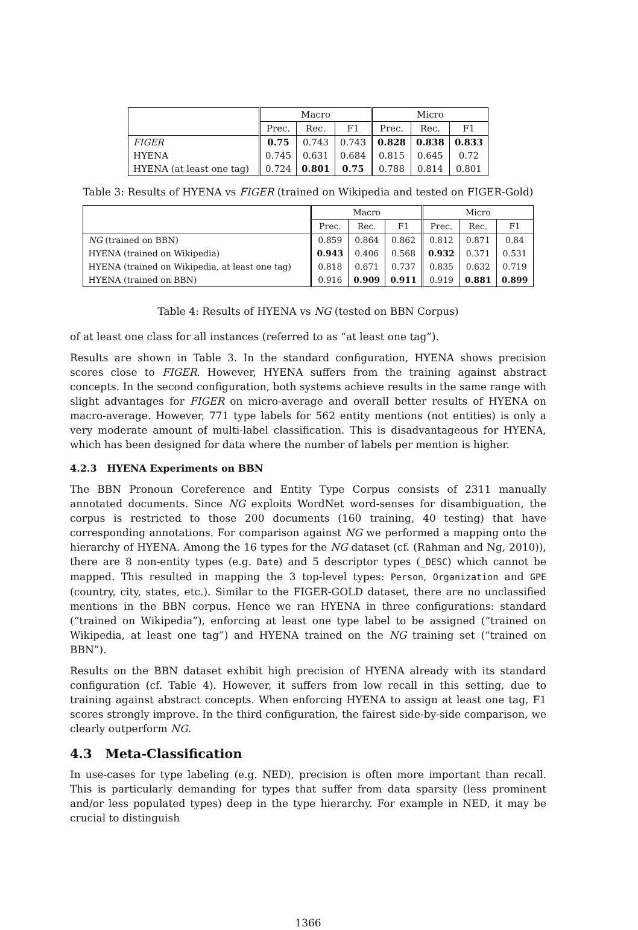| | Macro | | | Micro | | |
| | Prec. | Rec. | F1 | Prec. | Rec. | F1 |
| FIGER | 0.75 | 0.743 | 0.743 | 0.828 | 0.838 | 0.833 |
| HYENA | 0.745 | 0.631 | 0.684 | 0.815 | 0.645 | 0.72 |
| HYENA (at least one tag) | 0.724 | 0.801 | 0.75 | 0.788 | 0.814 | 0.801 |
Table 3: Results of HYENA vs FIGER (trained on Wikipedia and tested on FIGER-Gold)
| | Macro | | | Micro | | |
| | Prec. | Rec. | F1 | Prec. | Rec. | F1 |
| NG (trained on BBN) | 0.859 | 0.864 | 0.862 | 0.812 | 0.871 | 0.84 |
| HYENA (trained on Wikipedia) | 0.943 | 0.406 | 0.568 | 0.932 | 0.371 | 0.531 |
| HYENA (trained on Wikipedia, at least one tag) | 0.818 | 0.671 | 0.737 | 0.835 | 0.632 | 0.719 |
| HYENA (trained on BBN) | 0.916 | 0.909 | 0.911 | 0.919 | 0.881 | 0.899 |
Table 4: Results of HYENA vs NG (tested on BBN Corpus)
of at least one class for all instances (referred to as “at least one tag”).
Results are shown in Table 3. In the standard configuration, HYENA shows precision scores close to FIGER. However, HYENA suffers from the training against abstract concepts. In the second configuration, both systems achieve results in the same range with slight advantages for FIGER on micro-average and overall better results of HYENA on macro-average. However, 771 type labels for 562 entity mentions (not entities) is only a very moderate amount of multi-label classification. This is disadvantageous for HYENA, which has been designed for data where the number of labels per mention is higher.
4.2.3 HYENA Experiments on BBN
The BBN Pronoun Coreference and Entity Type Corpus consists of 2311 manually annotated documents. Since NG exploits WordNet word-senses for disambiguation, the corpus is restricted to those 200 documents (160 training, 40 testing) that have corresponding annotations. For comparison against NG we performed a mapping onto the hierarchy of HYENA. Among the 16 types for the NG dataset (cf. (Rahman and Ng, 2010)), there are 8 non-entity types (e.g. Date) and 5 descriptor types (_DESC) which cannot be mapped. This resulted in mapping the 3 top-level types: Person, Organization and GPE (country, city, states, etc.). Similar to the FIGER-GOLD dataset, there are no unclassified mentions in the BBN corpus. Hence we ran HYENA in three configurations: standard (“trained on Wikipedia”), enforcing at least one type label to be assigned (“trained on Wikipedia, at least one tag”) and HYENA trained on the NG training set (“trained on BBN”).
Results on the BBN dataset exhibit high precision of HYENA already with its standard configuration (cf. Table 4). However, it suffers from low recall in this setting, due to training against abstract concepts. When enforcing HYENA to assign at least one tag, F1 scores strongly improve. In the third configuration, the fairest side-by-side comparison, we clearly outperform NG.
4.3 Meta-Classification
In use-cases for type labeling (e.g. NED), precision is often more important than recall. This is particularly demanding for types that suffer from data sparsity (less prominent and/or less populated types) deep in the type hierarchy. For example in NED, it may be crucial to distinguish
1366